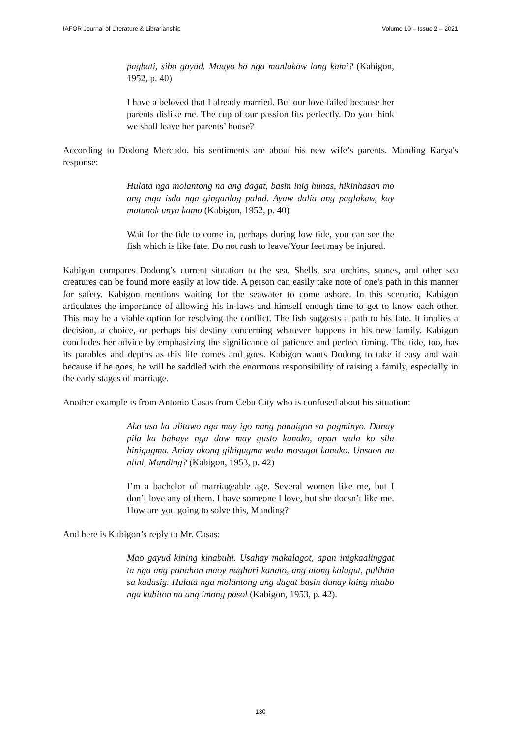IAFOR Journal of Literature & Librarianship Volume 10 – Issue 2 – 2021
pagbati, sibo gayud. Maayo ba nga manlakaw lang kami? (Kabigon, 1952, p. 40)
I have a beloved that I already married. But our love failed because her parents dislike me. The cup of our passion fits perfectly. Do you think we shall leave her parents’ house?
According to Dodong Mercado, his sentiments are about his new wife’s parents. Manding Karya's response:
Hulata nga molantong na ang dagat, basin inig hunas, hikinhasan mo ang mga isda nga ginganlag palad. Ayaw dalia ang paglakaw, kay matunok unya kamo (Kabigon, 1952, p. 40)
Wait for the tide to come in, perhaps during low tide, you can see the fish which is like fate. Do not rush to leave/Your feet may be injured.
Kabigon compares Dodong’s current situation to the sea. Shells, sea urchins, stones, and other sea creatures can be found more easily at low tide. A person can easily take note of one's path in this manner for safety. Kabigon mentions waiting for the seawater to come ashore. In this scenario, Kabigon articulates the importance of allowing his in-laws and himself enough time to get to know each other. This may be a viable option for resolving the conflict. The fish suggests a path to his fate. It implies a decision, a choice, or perhaps his destiny concerning whatever happens in his new family. Kabigon concludes her advice by emphasizing the significance of patience and perfect timing. The tide, too, has its parables and depths as this life comes and goes. Kabigon wants Dodong to take it easy and wait because if he goes, he will be saddled with the enormous responsibility of raising a family, especially in the early stages of marriage.
Another example is from Antonio Casas from Cebu City who is confused about his situation:
Ako usa ka ulitawo nga may igo nang panuigon sa pagminyo. Dunay pila ka babaye nga daw may gusto kanako, apan wala ko sila hinigugma. Aniay akong gihigugma wala mosugot kanako. Unsaon na niini, Manding? (Kabigon, 1953, p. 42)
I’m a bachelor of marriageable age. Several women like me, but I don’t love any of them. I have someone I love, but she doesn’t like me. How are you going to solve this, Manding?
And here is Kabigon’s reply to Mr. Casas:
Mao gayud kining kinabuhi. Usahay makalagot, apan inigkaalinggat ta nga ang panahon maoy naghari kanato, ang atong kalagut, pulihan sa kadasig. Hulata nga molantong ang dagat basin dunay laing nitabo nga kubiton na ang imong pasol (Kabigon, 1953, p. 42).
130